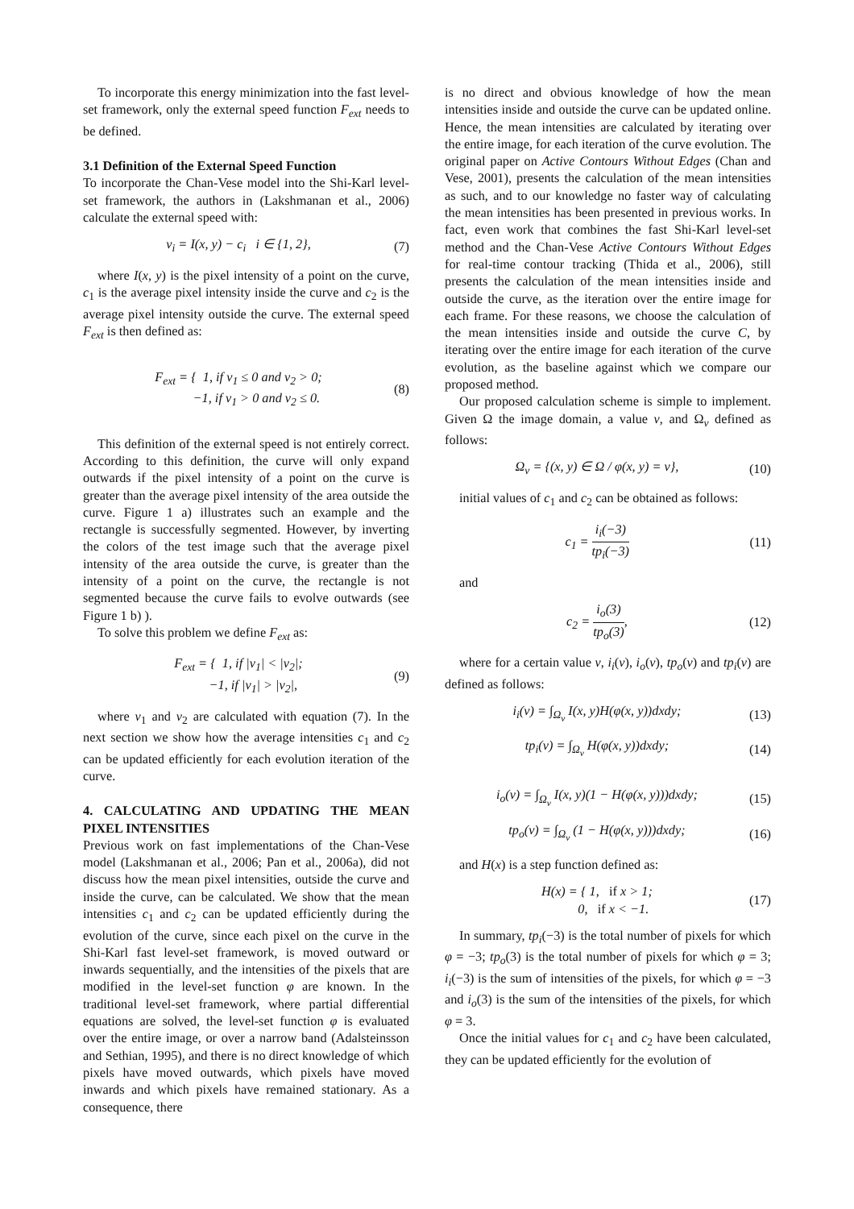To incorporate this energy minimization into the fast level-set framework, only the external speed function F<sub>ext</sub> needs to be defined.
3.1 Definition of the External Speed Function
To incorporate the Chan-Vese model into the Shi-Karl level-set framework, the authors in (Lakshmanan et al., 2006) calculate the external speed with:
v<sub>i</sub> = I(x, y) − c<sub>i</sub> i ∈ {1, 2}, (7)
where I(x, y) is the pixel intensity of a point on the curve, c<sub>1</sub> is the average pixel intensity inside the curve and c<sub>2</sub> is the average pixel intensity outside the curve. The external speed F<sub>ext</sub> is then defined as:
F<sub>ext</sub> = { 1, if v<sub>1</sub> ≤ 0 and v<sub>2</sub> > 0;
−1, if v<sub>1</sub> > 0 and v<sub>2</sub> ≤ 0. (8)
This definition of the external speed is not entirely correct. According to this definition, the curve will only expand outwards if the pixel intensity of a point on the curve is greater than the average pixel intensity of the area outside the curve. Figure 1 a) illustrates such an example and the rectangle is successfully segmented. However, by inverting the colors of the test image such that the average pixel intensity of the area outside the curve, is greater than the intensity of a point on the curve, the rectangle is not segmented because the curve fails to evolve outwards (see Figure 1 b) ).
To solve this problem we define F<sub>ext</sub> as:
F<sub>ext</sub> = { 1, if |v<sub>1</sub>| < |v<sub>2</sub>|;
−1, if |v<sub>1</sub>| > |v<sub>2</sub>|, (9)
where v<sub>1</sub> and v<sub>2</sub> are calculated with equation (7). In the next section we show how the average intensities c<sub>1</sub> and c<sub>2</sub> can be updated efficiently for each evolution iteration of the curve.
4. CALCULATING AND UPDATING THE MEAN PIXEL INTENSITIES
Previous work on fast implementations of the Chan-Vese model (Lakshmanan et al., 2006; Pan et al., 2006a), did not discuss how the mean pixel intensities, outside the curve and inside the curve, can be calculated. We show that the mean intensities c<sub>1</sub> and c<sub>2</sub> can be updated efficiently during the evolution of the curve, since each pixel on the curve in the Shi-Karl fast level-set framework, is moved outward or inwards sequentially, and the intensities of the pixels that are modified in the level-set function φ are known. In the traditional level-set framework, where partial differential equations are solved, the level-set function φ is evaluated over the entire image, or over a narrow band (Adalsteinsson and Sethian, 1995), and there is no direct knowledge of which pixels have moved outwards, which pixels have moved inwards and which pixels have remained stationary. As a consequence, there
is no direct and obvious knowledge of how the mean intensities inside and outside the curve can be updated online. Hence, the mean intensities are calculated by iterating over the entire image, for each iteration of the curve evolution. The original paper on Active Contours Without Edges (Chan and Vese, 2001), presents the calculation of the mean intensities as such, and to our knowledge no faster way of calculating the mean intensities has been presented in previous works. In fact, even work that combines the fast Shi-Karl level-set method and the Chan-Vese Active Contours Without Edges for real-time contour tracking (Thida et al., 2006), still presents the calculation of the mean intensities inside and outside the curve, as the iteration over the entire image for each frame. For these reasons, we choose the calculation of the mean intensities inside and outside the curve C, by iterating over the entire image for each iteration of the curve evolution, as the baseline against which we compare our proposed method.
Our proposed calculation scheme is simple to implement. Given Ω the image domain, a value v, and Ω<sub>v</sub> defined as follows:
Ω<sub>v</sub> = {(x, y) ∈ Ω / φ(x, y) = v}, (10)
initial values of c<sub>1</sub> and c<sub>2</sub> can be obtained as follows:
c<sub>1</sub> = i<sub>i</sub>(−3) tp<sub>i</sub>(−3) (11)
and
c<sub>2</sub> = i<sub>o</sub>(3) tp<sub>o</sub>(3), (12)
where for a certain value v, i<sub>i</sub>(v), i<sub>o</sub>(v), tp<sub>o</sub>(v) and tp<sub>i</sub>(v) are defined as follows:
i<sub>i</sub>(v) = ∫<sub>Ω<sub>v</sub></sub> I(x, y)H(φ(x, y))dxdy; (13)
tp<sub>i</sub>(v) = ∫<sub>Ω<sub>v</sub></sub> H(φ(x, y))dxdy; (14)
i<sub>o</sub>(v) = ∫<sub>Ω<sub>v</sub></sub> I(x, y)(1 − H(φ(x, y)))dxdy; (15)
tp<sub>o</sub>(v) = ∫<sub>Ω<sub>v</sub></sub> (1 − H(φ(x, y)))dxdy; (16)
and H(x) is a step function defined as:
H(x) = { 1, if x > 1;
0, if x < −1. (17)
In summary, tp<sub>i</sub>(−3) is the total number of pixels for which φ = −3; tp<sub>o</sub>(3) is the total number of pixels for which φ = 3; i<sub>i</sub>(−3) is the sum of intensities of the pixels, for which φ = −3 and i<sub>o</sub>(3) is the sum of the intensities of the pixels, for which φ = 3.
Once the initial values for c<sub>1</sub> and c<sub>2</sub> have been calculated, they can be updated efficiently for the evolution of